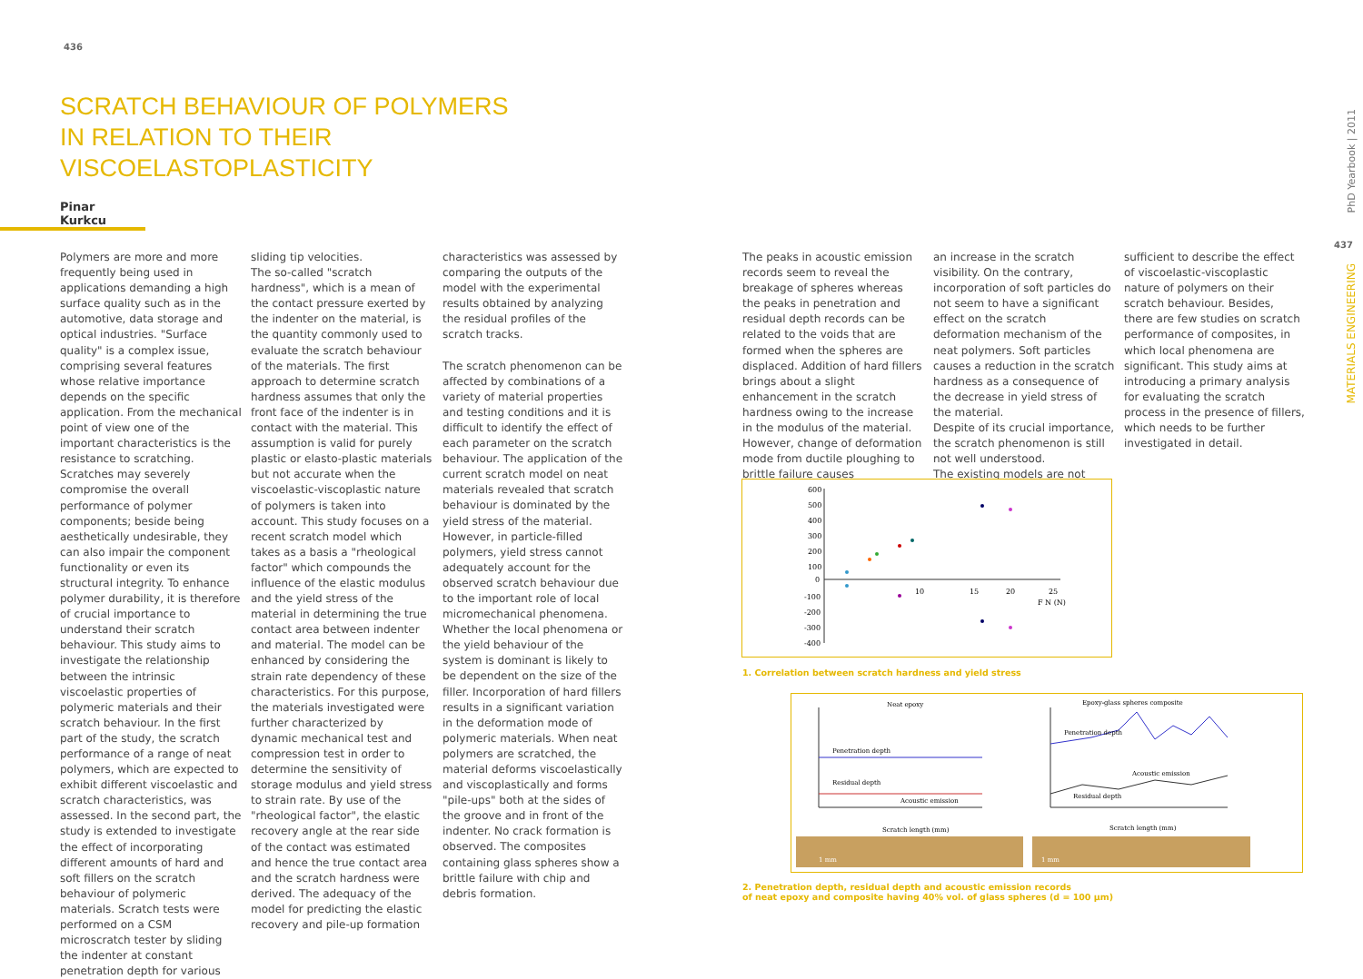436
SCRATCH BEHAVIOUR OF POLYMERS IN RELATION TO THEIR VISCOELASTOPLASTICITY
Pinar Kurkcu
Polymers are more and more frequently being used in applications demanding a high surface quality such as in the automotive, data storage and optical industries. "Surface quality" is a complex issue, comprising several features whose relative importance depends on the specific application. From the mechanical point of view one of the important characteristics is the resistance to scratching. Scratches may severely compromise the overall performance of polymer components; beside being aesthetically undesirable, they can also impair the component functionality or even its structural integrity. To enhance polymer durability, it is therefore of crucial importance to understand their scratch behaviour. This study aims to investigate the relationship between the intrinsic viscoelastic properties of polymeric materials and their scratch behaviour. In the first part of the study, the scratch performance of a range of neat polymers, which are expected to exhibit different viscoelastic and scratch characteristics, was assessed. In the second part, the study is extended to investigate the effect of incorporating different amounts of hard and soft fillers on the scratch behaviour of polymeric materials. Scratch tests were performed on a CSM microscratch tester by sliding the indenter at constant penetration depth for various
sliding tip velocities.
The so-called "scratch hardness", which is a mean of the contact pressure exerted by the indenter on the material, is the quantity commonly used to evaluate the scratch behaviour of the materials. The first approach to determine scratch hardness assumes that only the front face of the indenter is in contact with the material. This assumption is valid for purely plastic or elasto-plastic materials but not accurate when the viscoelastic-viscoplastic nature of polymers is taken into account. This study focuses on a recent scratch model which takes as a basis a "rheological factor" which compounds the influence of the elastic modulus and the yield stress of the material in determining the true contact area between indenter and material. The model can be enhanced by considering the strain rate dependency of these characteristics. For this purpose, the materials investigated were further characterized by dynamic mechanical test and compression test in order to determine the sensitivity of storage modulus and yield stress to strain rate. By use of the "rheological factor", the elastic recovery angle at the rear side of the contact was estimated and hence the true contact area and the scratch hardness were derived. The adequacy of the model for predicting the elastic recovery and pile-up formation
characteristics was assessed by comparing the outputs of the model with the experimental results obtained by analyzing the residual profiles of the scratch tracks.
The scratch phenomenon can be affected by combinations of a variety of material properties and testing conditions and it is difficult to identify the effect of each parameter on the scratch behaviour. The application of the current scratch model on neat materials revealed that scratch behaviour is dominated by the yield stress of the material. However, in particle-filled polymers, yield stress cannot adequately account for the observed scratch behaviour due to the important role of local micromechanical phenomena. Whether the local phenomena or the yield behaviour of the system is dominant is likely to be dependent on the size of the filler. Incorporation of hard fillers results in a significant variation in the deformation mode of polymeric materials. When neat polymers are scratched, the material deforms viscoelastically and viscoplastically and forms "pile-ups" both at the sides of the groove and in front of the indenter. No crack formation is observed. The composites containing glass spheres show a brittle failure with chip and debris formation.
The peaks in acoustic emission records seem to reveal the breakage of spheres whereas the peaks in penetration and residual depth records can be related to the voids that are formed when the spheres are displaced. Addition of hard fillers brings about a slight enhancement in the scratch hardness owing to the increase in the modulus of the material. However, change of deformation mode from ductile ploughing to brittle failure causes
an increase in the scratch visibility. On the contrary, incorporation of soft particles do not seem to have a significant effect on the scratch deformation mechanism of the neat polymers. Soft particles causes a reduction in the scratch hardness as a consequence of the decrease in yield stress of the material.
Despite of its crucial importance, the scratch phenomenon is still not well understood.
The existing models are not
sufficient to describe the effect of viscoelastic-viscoplastic nature of polymers on their scratch behaviour. Besides, there are few studies on scratch performance of composites, in which local phenomena are significant. This study aims at introducing a primary analysis for evaluating the scratch process in the presence of fillers, which needs to be further investigated in detail.
600
500
400
300
200
100
0
-100
-200
-300
-400
10
15
20
25
F N (N)
1. Correlation between scratch hardness and yield stress
Neat epoxy
Epoxy-glass spheres composite
Penetration depth
Residual depth
Acoustic emission
Scratch length (mm)
Penetration depth
Residual depth
Acoustic emission
Scratch length (mm)
1 mm
1 mm
2. Penetration depth, residual depth and acoustic emission records
of neat epoxy and composite having 40% vol. of glass spheres (d = 100 μm)
PhD Yearbook | 2011
437
MATERIALS ENGINEERING